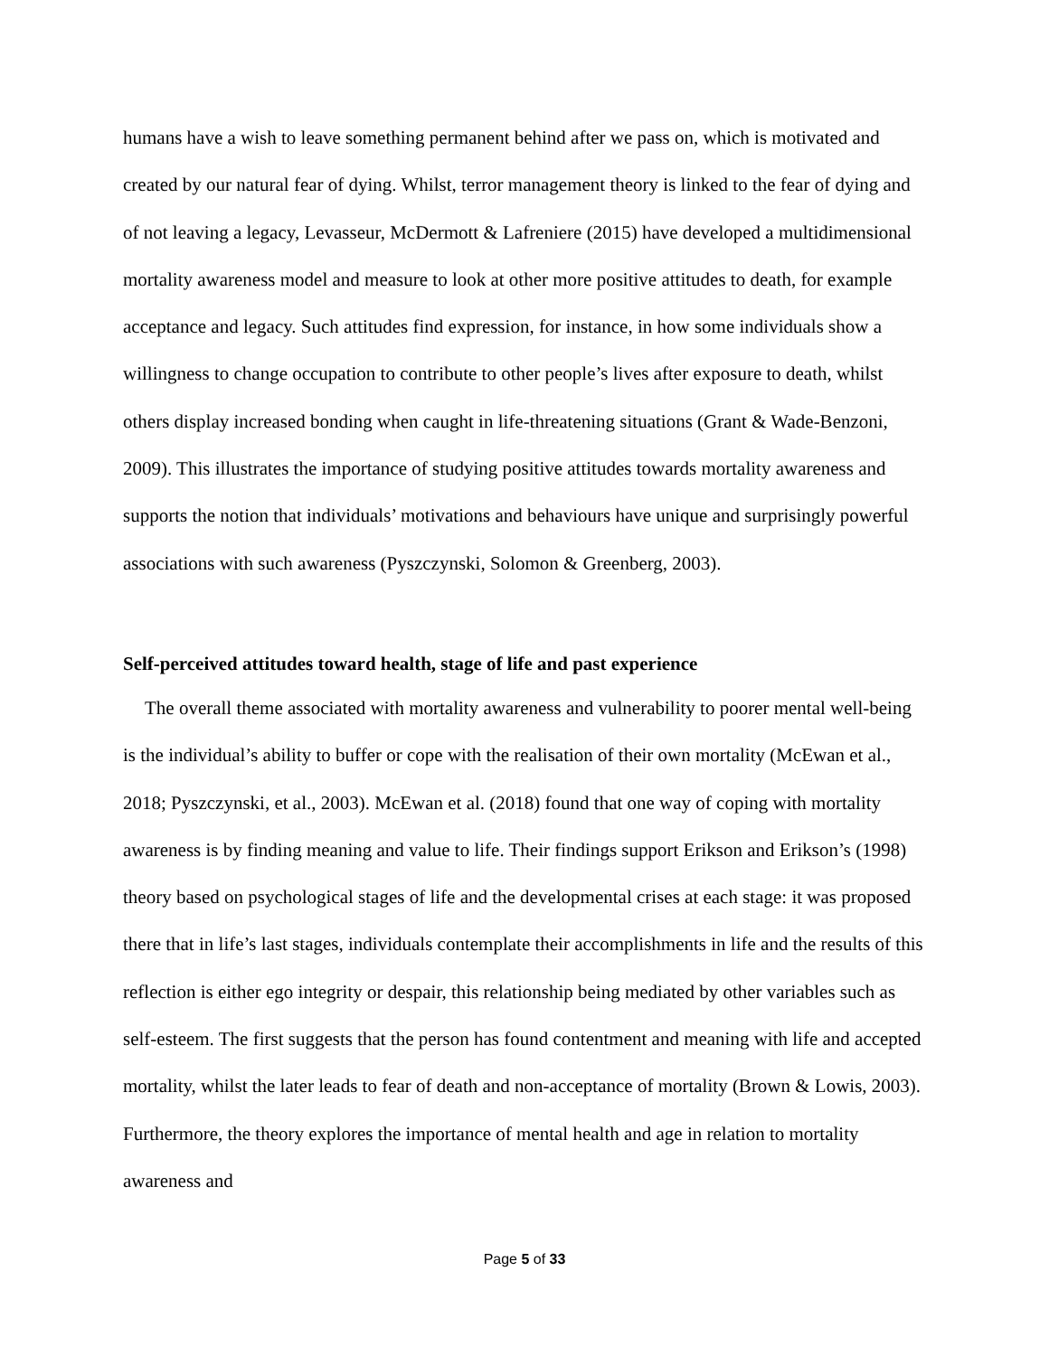humans have a wish to leave something permanent behind after we pass on, which is motivated and created by our natural fear of dying. Whilst, terror management theory is linked to the fear of dying and of not leaving a legacy, Levasseur, McDermott & Lafreniere (2015) have developed a multidimensional mortality awareness model and measure to look at other more positive attitudes to death, for example acceptance and legacy. Such attitudes find expression, for instance, in how some individuals show a willingness to change occupation to contribute to other people’s lives after exposure to death, whilst others display increased bonding when caught in life-threatening situations (Grant & Wade-Benzoni, 2009). This illustrates the importance of studying positive attitudes towards mortality awareness and supports the notion that individuals’ motivations and behaviours have unique and surprisingly powerful associations with such awareness (Pyszczynski, Solomon & Greenberg, 2003).
Self-perceived attitudes toward health, stage of life and past experience
The overall theme associated with mortality awareness and vulnerability to poorer mental well-being is the individual’s ability to buffer or cope with the realisation of their own mortality (McEwan et al., 2018; Pyszczynski, et al., 2003). McEwan et al. (2018) found that one way of coping with mortality awareness is by finding meaning and value to life. Their findings support Erikson and Erikson’s (1998) theory based on psychological stages of life and the developmental crises at each stage: it was proposed there that in life’s last stages, individuals contemplate their accomplishments in life and the results of this reflection is either ego integrity or despair, this relationship being mediated by other variables such as self-esteem. The first suggests that the person has found contentment and meaning with life and accepted mortality, whilst the later leads to fear of death and non-acceptance of mortality (Brown & Lowis, 2003). Furthermore, the theory explores the importance of mental health and age in relation to mortality awareness and
Page 5 of 33